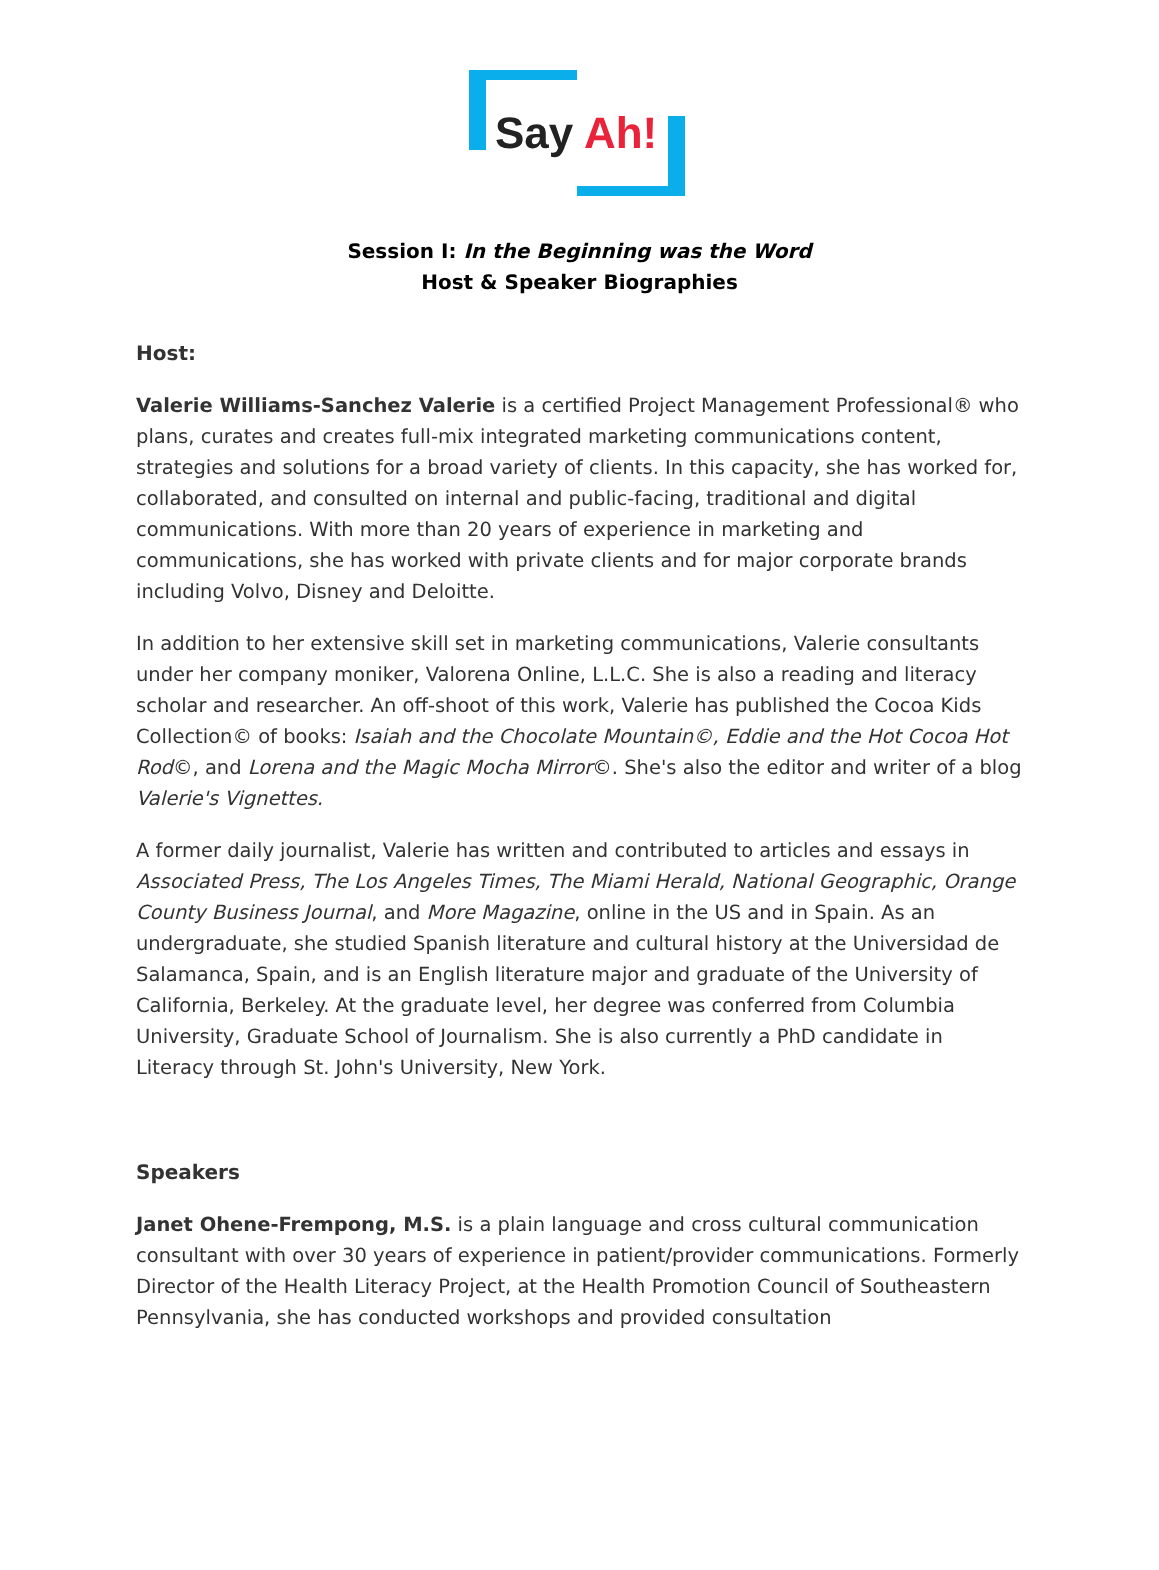Say Ah!
Session I: In the Beginning was the Word
Host & Speaker Biographies
Host:
Valerie Williams-Sanchez Valerie is a certified Project Management Professional® who plans, curates and creates full-mix integrated marketing communications content, strategies and solutions for a broad variety of clients. In this capacity, she has worked for, collaborated, and consulted on internal and public-facing, traditional and digital communications. With more than 20 years of experience in marketing and communications, she has worked with private clients and for major corporate brands including Volvo, Disney and Deloitte.
In addition to her extensive skill set in marketing communications, Valerie consultants under her company moniker, Valorena Online, L.L.C. She is also a reading and literacy scholar and researcher. An off-shoot of this work, Valerie has published the Cocoa Kids Collection© of books: Isaiah and the Chocolate Mountain©, Eddie and the Hot Cocoa Hot Rod©, and Lorena and the Magic Mocha Mirror©. She's also the editor and writer of a blog Valerie's Vignettes.
A former daily journalist, Valerie has written and contributed to articles and essays in Associated Press, The Los Angeles Times, The Miami Herald, National Geographic, Orange County Business Journal, and More Magazine, online in the US and in Spain. As an undergraduate, she studied Spanish literature and cultural history at the Universidad de Salamanca, Spain, and is an English literature major and graduate of the University of California, Berkeley. At the graduate level, her degree was conferred from Columbia University, Graduate School of Journalism. She is also currently a PhD candidate in Literacy through St. John's University, New York.
Speakers
Janet Ohene-Frempong, M.S. is a plain language and cross cultural communication consultant with over 30 years of experience in patient/provider communications. Formerly Director of the Health Literacy Project, at the Health Promotion Council of Southeastern Pennsylvania, she has conducted workshops and provided consultation